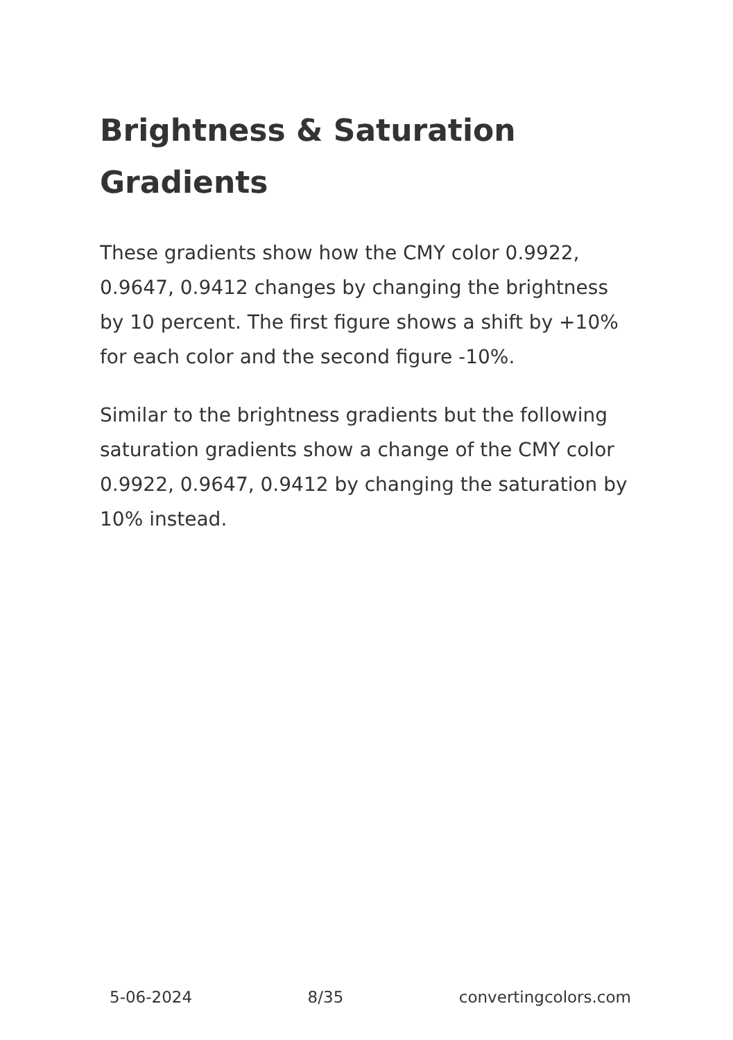Brightness & Saturation Gradients
These gradients show how the CMY color 0.9922, 0.9647, 0.9412 changes by changing the brightness by 10 percent. The first figure shows a shift by +10% for each color and the second figure -10%.
Similar to the brightness gradients but the following saturation gradients show a change of the CMY color 0.9922, 0.9647, 0.9412 by changing the saturation by 10% instead.
5-06-2024 8/35 convertingcolors.com